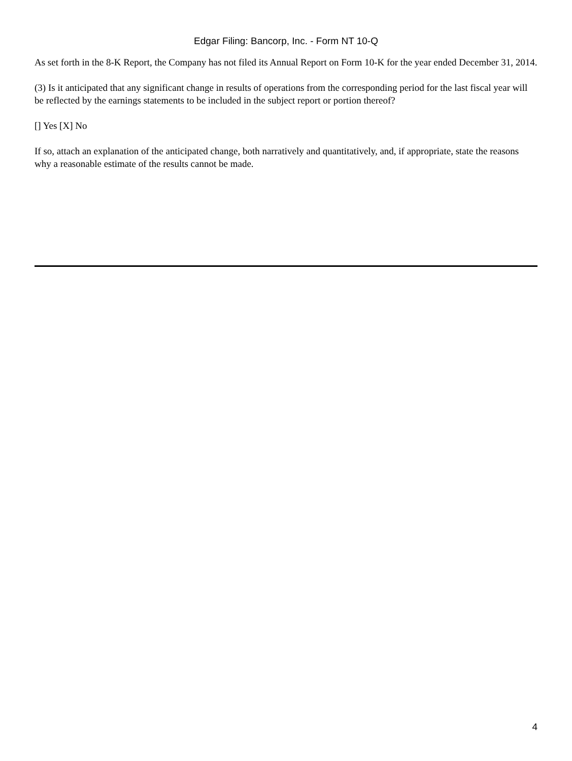Edgar Filing: Bancorp, Inc. - Form NT 10-Q
As set forth in the 8-K Report, the Company has not filed its Annual Report on Form 10-K for the year ended December 31, 2014.
(3) Is it anticipated that any significant change in results of operations from the corresponding period for the last fiscal year will be reflected by the earnings statements to be included in the subject report or portion thereof?
[] Yes [X] No
If so, attach an explanation of the anticipated change, both narratively and quantitatively, and, if appropriate, state the reasons why a reasonable estimate of the results cannot be made.
4